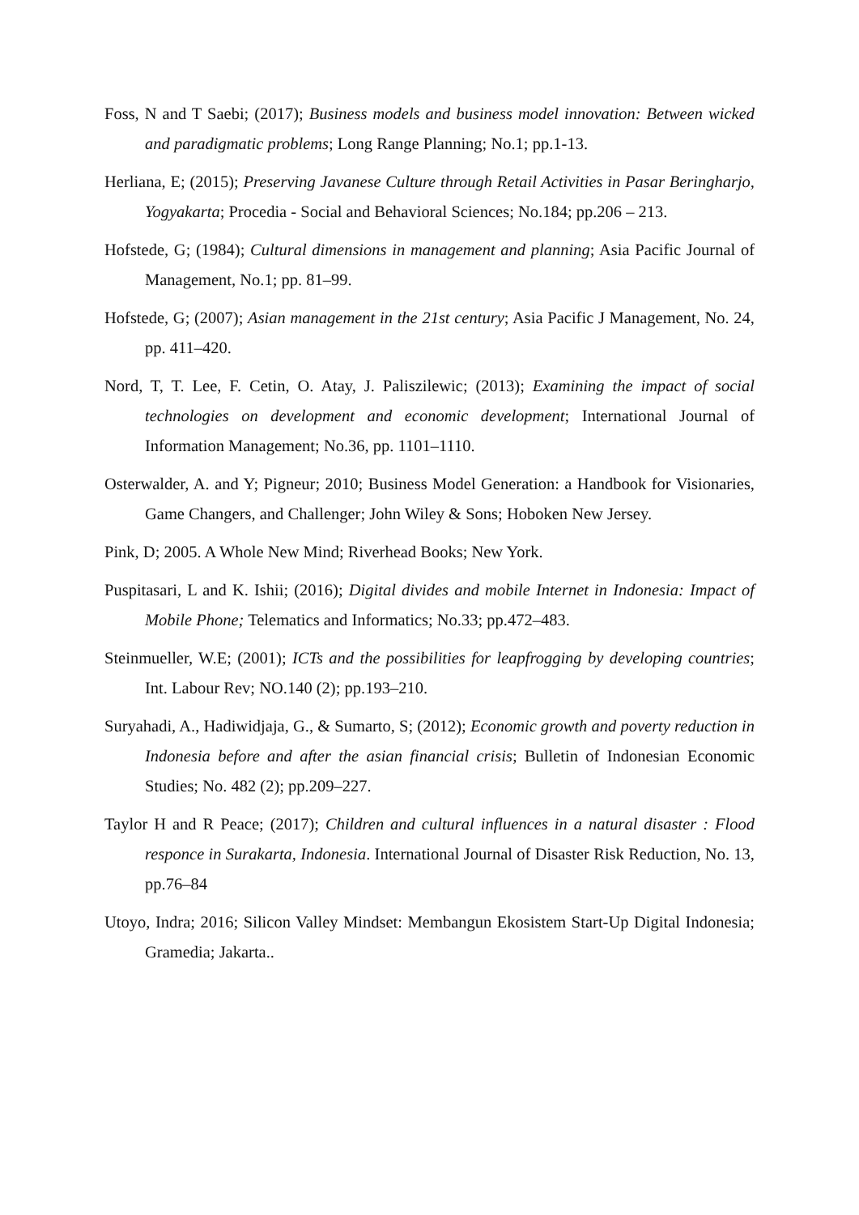Foss, N and T Saebi; (2017); Business models and business model innovation: Between wicked and paradigmatic problems; Long Range Planning; No.1; pp.1-13.
Herliana, E; (2015); Preserving Javanese Culture through Retail Activities in Pasar Beringharjo, Yogyakarta; Procedia - Social and Behavioral Sciences; No.184; pp.206 – 213.
Hofstede, G; (1984); Cultural dimensions in management and planning; Asia Pacific Journal of Management, No.1; pp. 81–99.
Hofstede, G; (2007); Asian management in the 21st century; Asia Pacific J Management, No. 24, pp. 411–420.
Nord, T, T. Lee, F. Cetin, O. Atay, J. Paliszilewic; (2013); Examining the impact of social technologies on development and economic development; International Journal of Information Management; No.36, pp. 1101–1110.
Osterwalder, A. and Y; Pigneur; 2010; Business Model Generation: a Handbook for Visionaries, Game Changers, and Challenger; John Wiley & Sons; Hoboken New Jersey.
Pink, D; 2005. A Whole New Mind; Riverhead Books; New York.
Puspitasari, L and K. Ishii; (2016); Digital divides and mobile Internet in Indonesia: Impact of Mobile Phone; Telematics and Informatics; No.33; pp.472–483.
Steinmueller, W.E; (2001); ICTs and the possibilities for leapfrogging by developing countries; Int. Labour Rev; NO.140 (2); pp.193–210.
Suryahadi, A., Hadiwidjaja, G., & Sumarto, S; (2012); Economic growth and poverty reduction in Indonesia before and after the asian financial crisis; Bulletin of Indonesian Economic Studies; No. 482 (2); pp.209–227.
Taylor H and R Peace; (2017); Children and cultural influences in a natural disaster : Flood responce in Surakarta, Indonesia. International Journal of Disaster Risk Reduction, No. 13, pp.76–84
Utoyo, Indra; 2016; Silicon Valley Mindset: Membangun Ekosistem Start-Up Digital Indonesia; Gramedia; Jakarta..